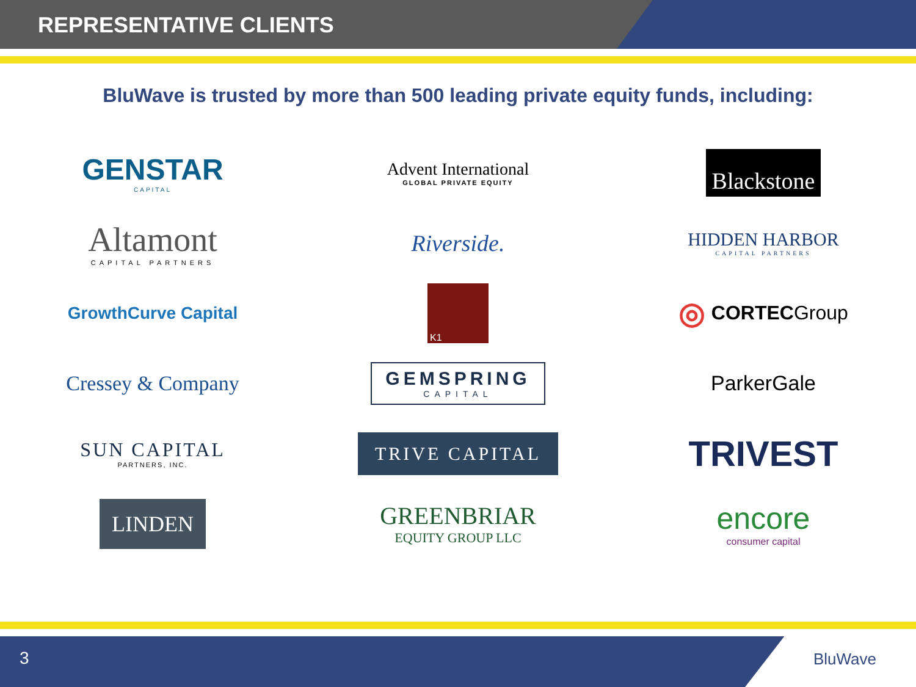REPRESENTATIVE CLIENTS
BluWave is trusted by more than 500 leading private equity funds, including:
GENSTAR
CAPITAL
Altamont
CAPITAL PARTNERS
GrowthCurve Capital
Cressey & Company
SUN CAPITAL
PARTNERS, INC.
LINDEN
Advent International
GLOBAL PRIVATE EQUITY
Riverside.
K1
GEMSPRING
CAPITAL
TRIVE CAPITAL
GREENBRIAR
EQUITY GROUP LLC
Blackstone
HIDDEN HARBOR
CAPITAL PARTNERS
◎ CORTEC Group
ParkerGale
TRIVEST
encore
consumer capital
3 BluWave